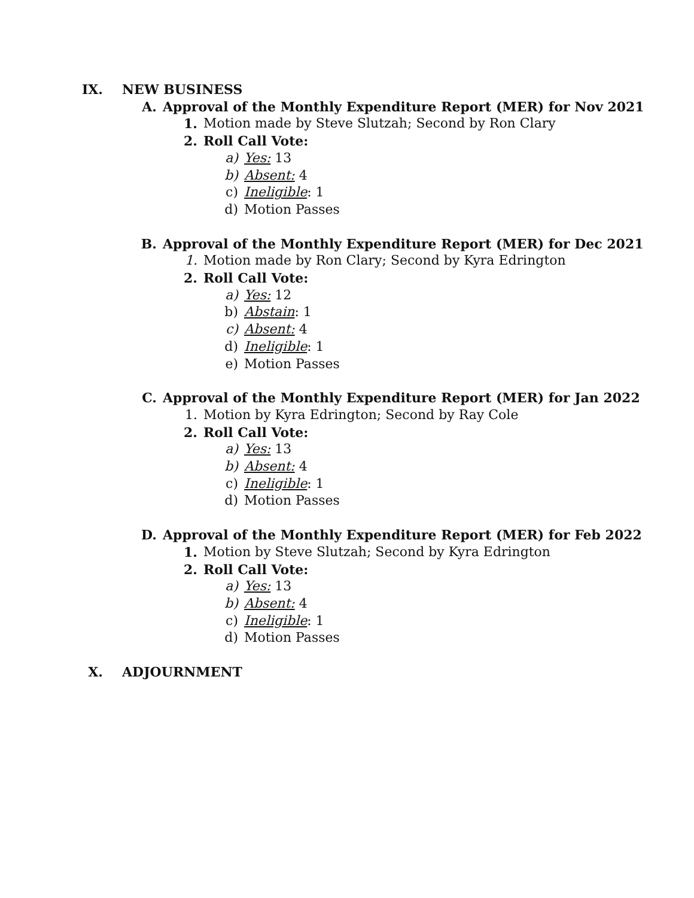IX. NEW BUSINESS
A. Approval of the Monthly Expenditure Report (MER) for Nov 2021
1. Motion made by Steve Slutzah; Second by Ron Clary
2. Roll Call Vote:
a) Yes: 13
b) Absent: 4
c) Ineligible: 1
d) Motion Passes
B. Approval of the Monthly Expenditure Report (MER) for Dec 2021
1. Motion made by Ron Clary; Second by Kyra Edrington
2. Roll Call Vote:
a) Yes: 12
b) Abstain: 1
c) Absent: 4
d) Ineligible: 1
e) Motion Passes
C. Approval of the Monthly Expenditure Report (MER) for Jan 2022
1. Motion by Kyra Edrington; Second by Ray Cole
2. Roll Call Vote:
a) Yes: 13
b) Absent: 4
c) Ineligible: 1
d) Motion Passes
D. Approval of the Monthly Expenditure Report (MER) for Feb 2022
1. Motion by Steve Slutzah; Second by Kyra Edrington
2. Roll Call Vote:
a) Yes: 13
b) Absent: 4
c) Ineligible: 1
d) Motion Passes
X. ADJOURNMENT